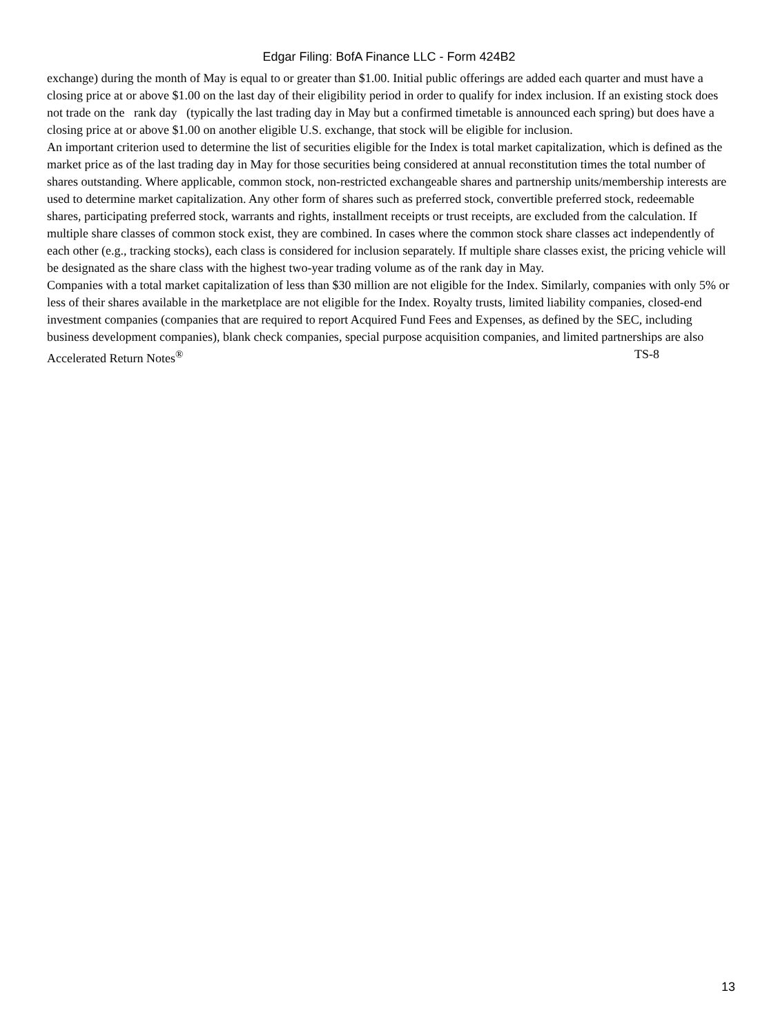Edgar Filing: BofA Finance LLC - Form 424B2
exchange) during the month of May is equal to or greater than $1.00. Initial public offerings are added each quarter and must have a closing price at or above $1.00 on the last day of their eligibility period in order to qualify for index inclusion. If an existing stock does not trade on the rank day (typically the last trading day in May but a confirmed timetable is announced each spring) but does have a closing price at or above $1.00 on another eligible U.S. exchange, that stock will be eligible for inclusion.
An important criterion used to determine the list of securities eligible for the Index is total market capitalization, which is defined as the market price as of the last trading day in May for those securities being considered at annual reconstitution times the total number of shares outstanding. Where applicable, common stock, non-restricted exchangeable shares and partnership units/membership interests are used to determine market capitalization. Any other form of shares such as preferred stock, convertible preferred stock, redeemable shares, participating preferred stock, warrants and rights, installment receipts or trust receipts, are excluded from the calculation. If multiple share classes of common stock exist, they are combined. In cases where the common stock share classes act independently of each other (e.g., tracking stocks), each class is considered for inclusion separately. If multiple share classes exist, the pricing vehicle will be designated as the share class with the highest two-year trading volume as of the rank day in May.
Companies with a total market capitalization of less than $30 million are not eligible for the Index. Similarly, companies with only 5% or less of their shares available in the marketplace are not eligible for the Index. Royalty trusts, limited liability companies, closed-end investment companies (companies that are required to report Acquired Fund Fees and Expenses, as defined by the SEC, including business development companies), blank check companies, special purpose acquisition companies, and limited partnerships are also
Accelerated Return Notes<sup>®</sup> TS-8
13